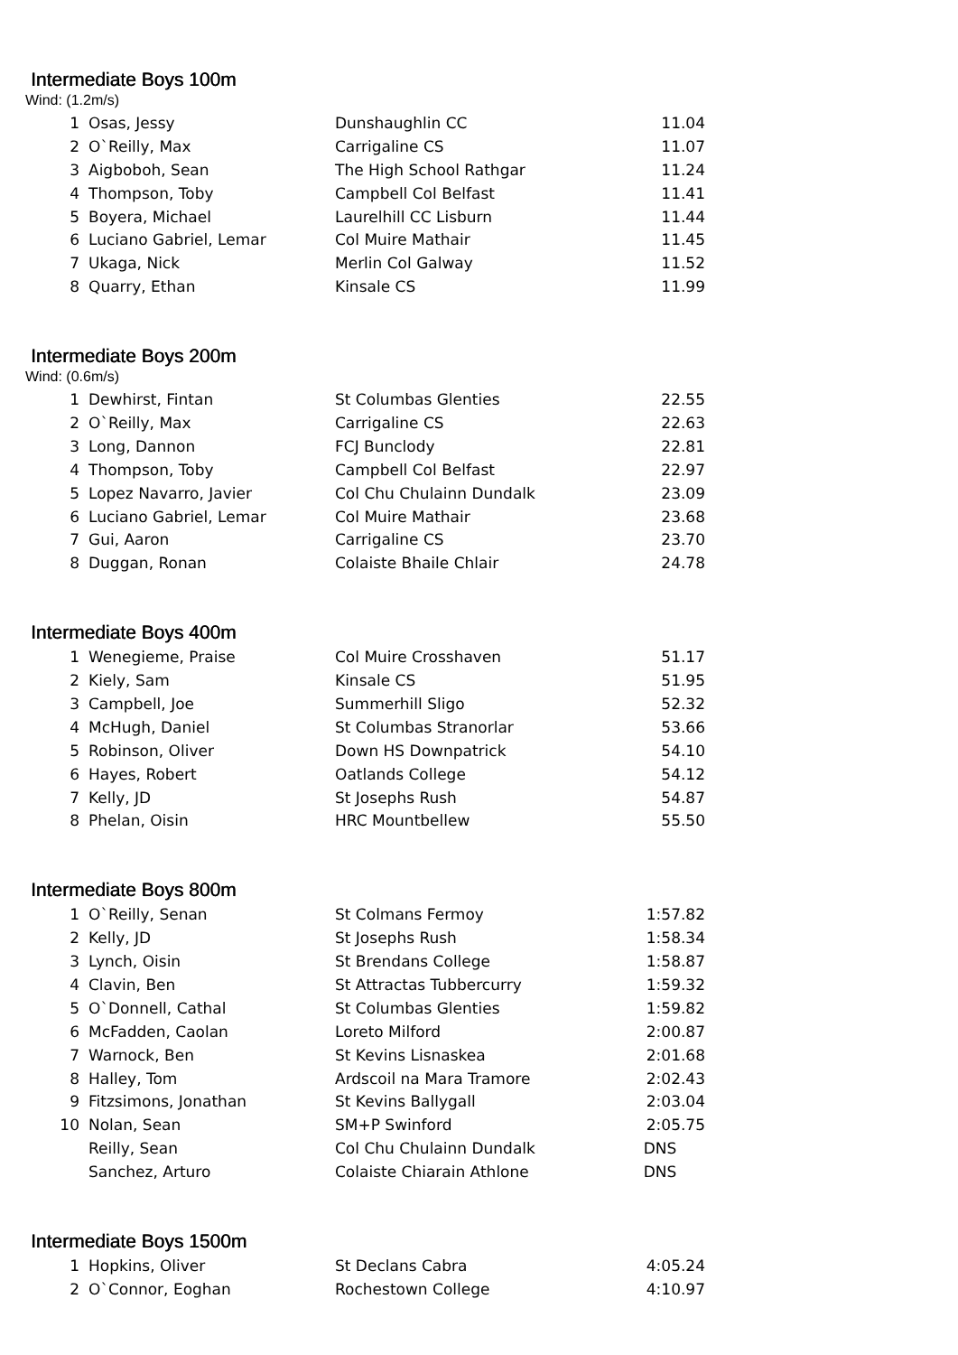Intermediate Boys 100m
Wind: (1.2m/s)
| 1 | Osas, Jessy | Dunshaughlin CC | 11.04 |
| 2 | O`Reilly, Max | Carrigaline CS | 11.07 |
| 3 | Aigboboh, Sean | The High School Rathgar | 11.24 |
| 4 | Thompson, Toby | Campbell Col Belfast | 11.41 |
| 5 | Boyera, Michael | Laurelhill CC Lisburn | 11.44 |
| 6 | Luciano Gabriel, Lemar | Col Muire Mathair | 11.45 |
| 7 | Ukaga, Nick | Merlin Col Galway | 11.52 |
| 8 | Quarry, Ethan | Kinsale CS | 11.99 |
Intermediate Boys 200m
Wind: (0.6m/s)
| 1 | Dewhirst, Fintan | St Columbas Glenties | 22.55 |
| 2 | O`Reilly, Max | Carrigaline CS | 22.63 |
| 3 | Long, Dannon | FCJ Bunclody | 22.81 |
| 4 | Thompson, Toby | Campbell Col Belfast | 22.97 |
| 5 | Lopez Navarro, Javier | Col Chu Chulainn Dundalk | 23.09 |
| 6 | Luciano Gabriel, Lemar | Col Muire Mathair | 23.68 |
| 7 | Gui, Aaron | Carrigaline CS | 23.70 |
| 8 | Duggan, Ronan | Colaiste Bhaile Chlair | 24.78 |
Intermediate Boys 400m
| 1 | Wenegieme, Praise | Col Muire Crosshaven | 51.17 |
| 2 | Kiely, Sam | Kinsale CS | 51.95 |
| 3 | Campbell, Joe | Summerhill Sligo | 52.32 |
| 4 | McHugh, Daniel | St Columbas Stranorlar | 53.66 |
| 5 | Robinson, Oliver | Down HS Downpatrick | 54.10 |
| 6 | Hayes, Robert | Oatlands College | 54.12 |
| 7 | Kelly, JD | St Josephs Rush | 54.87 |
| 8 | Phelan, Oisin | HRC Mountbellew | 55.50 |
Intermediate Boys 800m
| 1 | O`Reilly, Senan | St Colmans Fermoy | 1:57.82 |
| 2 | Kelly, JD | St Josephs Rush | 1:58.34 |
| 3 | Lynch, Oisin | St Brendans College | 1:58.87 |
| 4 | Clavin, Ben | St Attractas Tubbercurry | 1:59.32 |
| 5 | O`Donnell, Cathal | St Columbas Glenties | 1:59.82 |
| 6 | McFadden, Caolan | Loreto Milford | 2:00.87 |
| 7 | Warnock, Ben | St Kevins Lisnaskea | 2:01.68 |
| 8 | Halley, Tom | Ardscoil na Mara Tramore | 2:02.43 |
| 9 | Fitzsimons, Jonathan | St Kevins Ballygall | 2:03.04 |
| 10 | Nolan, Sean | SM+P Swinford | 2:05.75 |
| | Reilly, Sean | Col Chu Chulainn Dundalk | DNS |
| | Sanchez, Arturo | Colaiste Chiarain Athlone | DNS |
Intermediate Boys 1500m
| 1 | Hopkins, Oliver | St Declans Cabra | 4:05.24 |
| 2 | O`Connor, Eoghan | Rochestown College | 4:10.97 |